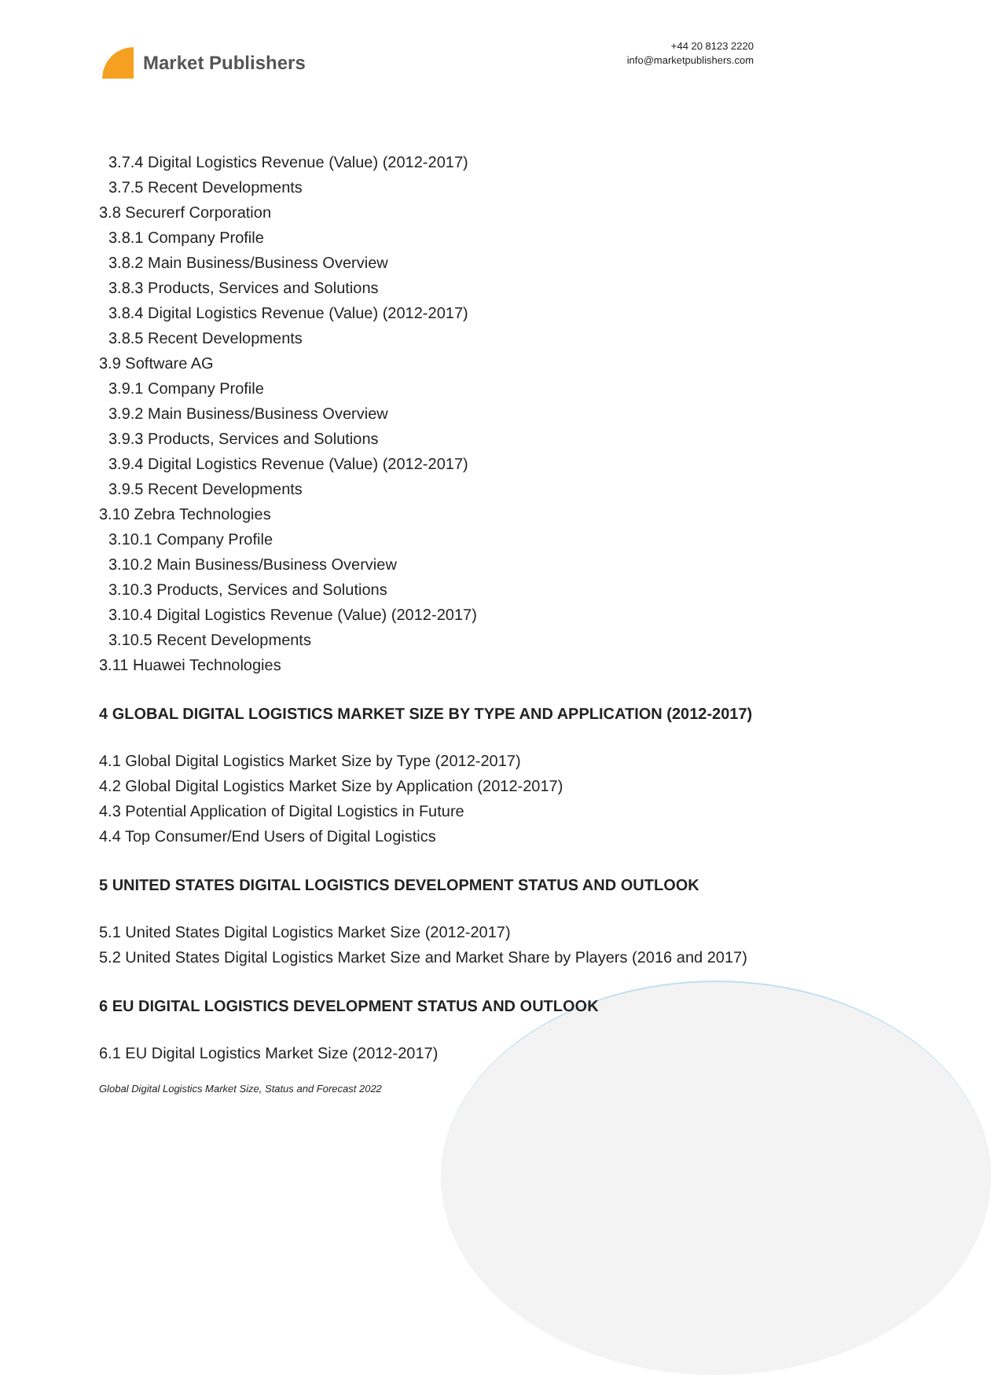Market Publishers
+44 20 8123 2220
info@marketpublishers.com
3.7.4 Digital Logistics Revenue (Value) (2012-2017)
3.7.5 Recent Developments
3.8 Securerf Corporation
3.8.1 Company Profile
3.8.2 Main Business/Business Overview
3.8.3 Products, Services and Solutions
3.8.4 Digital Logistics Revenue (Value) (2012-2017)
3.8.5 Recent Developments
3.9 Software AG
3.9.1 Company Profile
3.9.2 Main Business/Business Overview
3.9.3 Products, Services and Solutions
3.9.4 Digital Logistics Revenue (Value) (2012-2017)
3.9.5 Recent Developments
3.10 Zebra Technologies
3.10.1 Company Profile
3.10.2 Main Business/Business Overview
3.10.3 Products, Services and Solutions
3.10.4 Digital Logistics Revenue (Value) (2012-2017)
3.10.5 Recent Developments
3.11 Huawei Technologies
4 GLOBAL DIGITAL LOGISTICS MARKET SIZE BY TYPE AND APPLICATION (2012-2017)
4.1 Global Digital Logistics Market Size by Type (2012-2017)
4.2 Global Digital Logistics Market Size by Application (2012-2017)
4.3 Potential Application of Digital Logistics in Future
4.4 Top Consumer/End Users of Digital Logistics
5 UNITED STATES DIGITAL LOGISTICS DEVELOPMENT STATUS AND OUTLOOK
5.1 United States Digital Logistics Market Size (2012-2017)
5.2 United States Digital Logistics Market Size and Market Share by Players (2016 and 2017)
6 EU DIGITAL LOGISTICS DEVELOPMENT STATUS AND OUTLOOK
6.1 EU Digital Logistics Market Size (2012-2017)
Global Digital Logistics Market Size, Status and Forecast 2022